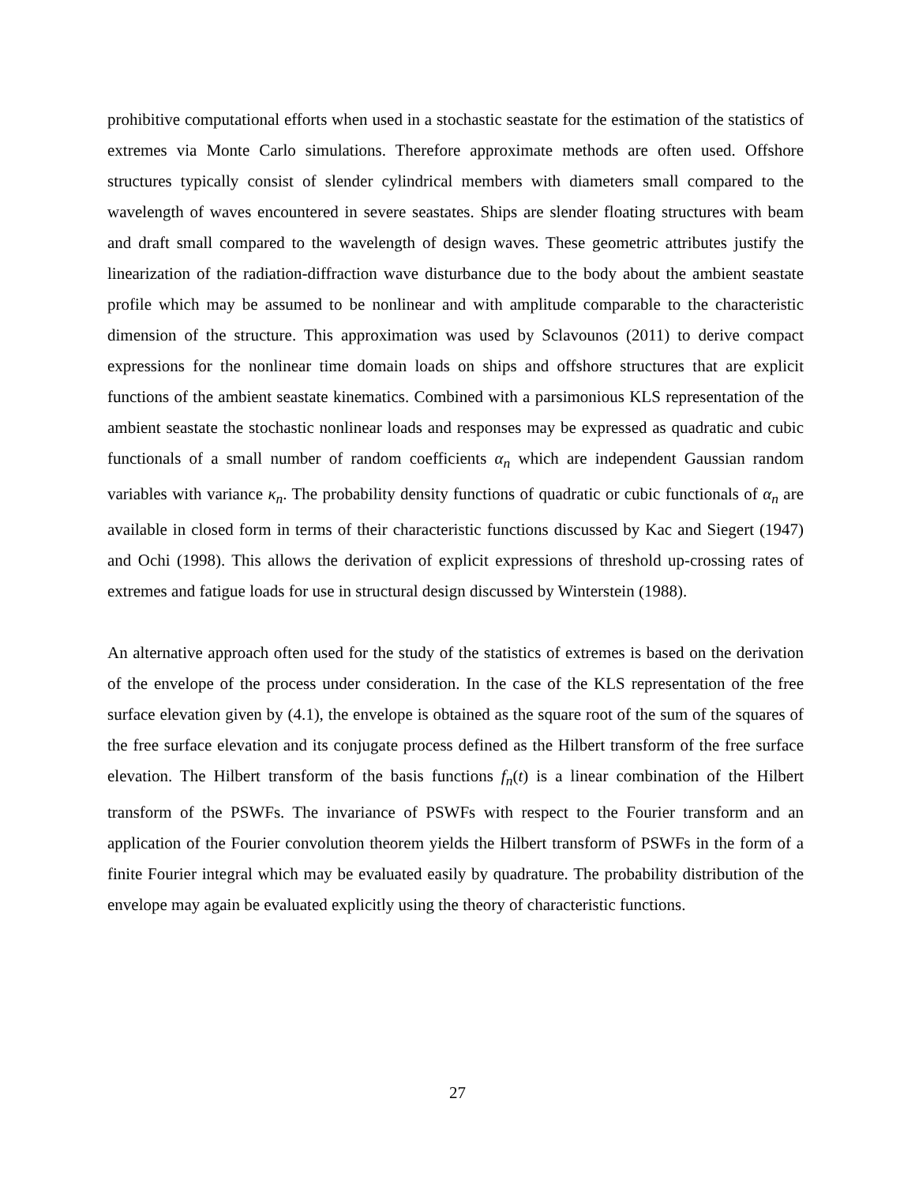prohibitive computational efforts when used in a stochastic seastate for the estimation of the statistics of extremes via Monte Carlo simulations. Therefore approximate methods are often used. Offshore structures typically consist of slender cylindrical members with diameters small compared to the wavelength of waves encountered in severe seastates. Ships are slender floating structures with beam and draft small compared to the wavelength of design waves. These geometric attributes justify the linearization of the radiation-diffraction wave disturbance due to the body about the ambient seastate profile which may be assumed to be nonlinear and with amplitude comparable to the characteristic dimension of the structure. This approximation was used by Sclavounos (2011) to derive compact expressions for the nonlinear time domain loads on ships and offshore structures that are explicit functions of the ambient seastate kinematics. Combined with a parsimonious KLS representation of the ambient seastate the stochastic nonlinear loads and responses may be expressed as quadratic and cubic functionals of a small number of random coefficients α<sub>n</sub> which are independent Gaussian random variables with variance κ<sub>n</sub>. The probability density functions of quadratic or cubic functionals of α<sub>n</sub> are available in closed form in terms of their characteristic functions discussed by Kac and Siegert (1947) and Ochi (1998). This allows the derivation of explicit expressions of threshold up-crossing rates of extremes and fatigue loads for use in structural design discussed by Winterstein (1988).
An alternative approach often used for the study of the statistics of extremes is based on the derivation of the envelope of the process under consideration. In the case of the KLS representation of the free surface elevation given by (4.1), the envelope is obtained as the square root of the sum of the squares of the free surface elevation and its conjugate process defined as the Hilbert transform of the free surface elevation. The Hilbert transform of the basis functions f<sub>n</sub>(t) is a linear combination of the Hilbert transform of the PSWFs. The invariance of PSWFs with respect to the Fourier transform and an application of the Fourier convolution theorem yields the Hilbert transform of PSWFs in the form of a finite Fourier integral which may be evaluated easily by quadrature. The probability distribution of the envelope may again be evaluated explicitly using the theory of characteristic functions.
27